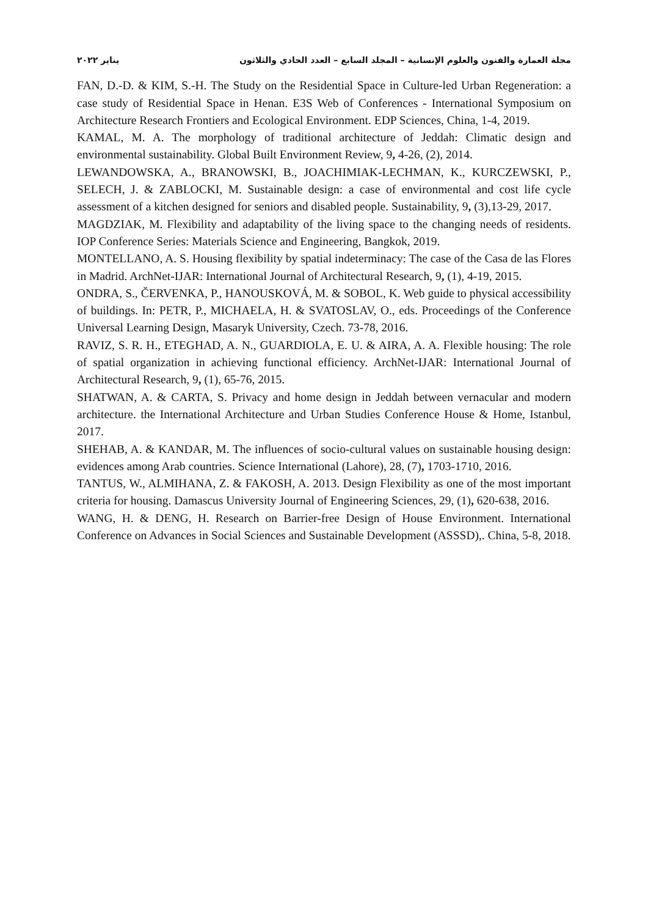مجلة العمارة والفنون والعلوم الإنسانية – المجلد السابع – العدد الحادي والثلاثون يناير ٢٠٢٢
FAN, D.-D. & KIM, S.-H. The Study on the Residential Space in Culture-led Urban Regeneration: a case study of Residential Space in Henan. E3S Web of Conferences - International Symposium on Architecture Research Frontiers and Ecological Environment. EDP Sciences, China, 1-4, 2019.
KAMAL, M. A. The morphology of traditional architecture of Jeddah: Climatic design and environmental sustainability. Global Built Environment Review, 9, 4-26, (2), 2014.
LEWANDOWSKA, A., BRANOWSKI, B., JOACHIMIAK-LECHMAN, K., KURCZEWSKI, P., SELECH, J. & ZABLOCKI, M. Sustainable design: a case of environmental and cost life cycle assessment of a kitchen designed for seniors and disabled people. Sustainability, 9, (3),13-29, 2017.
MAGDZIAK, M. Flexibility and adaptability of the living space to the changing needs of residents. IOP Conference Series: Materials Science and Engineering, Bangkok, 2019.
MONTELLANO, A. S. Housing flexibility by spatial indeterminacy: The case of the Casa de las Flores in Madrid. ArchNet-IJAR: International Journal of Architectural Research, 9, (1), 4-19, 2015.
ONDRA, S., ČERVENKA, P., HANOUSKOVÁ, M. & SOBOL, K. Web guide to physical accessibility of buildings. In: PETR, P., MICHAELA, H. & SVATOSLAV, O., eds. Proceedings of the Conference Universal Learning Design, Masaryk University, Czech. 73-78, 2016.
RAVIZ, S. R. H., ETEGHAD, A. N., GUARDIOLA, E. U. & AIRA, A. A. Flexible housing: The role of spatial organization in achieving functional efficiency. ArchNet-IJAR: International Journal of Architectural Research, 9, (1), 65-76, 2015.
SHATWAN, A. & CARTA, S. Privacy and home design in Jeddah between vernacular and modern architecture. the International Architecture and Urban Studies Conference House & Home, Istanbul, 2017.
SHEHAB, A. & KANDAR, M. The influences of socio-cultural values on sustainable housing design: evidences among Arab countries. Science International (Lahore), 28, (7), 1703-1710, 2016.
TANTUS, W., ALMIHANA, Z. & FAKOSH, A. 2013. Design Flexibility as one of the most important criteria for housing. Damascus University Journal of Engineering Sciences, 29, (1), 620-638, 2016.
WANG, H. & DENG, H. Research on Barrier-free Design of House Environment. International Conference on Advances in Social Sciences and Sustainable Development (ASSSD),. China, 5-8, 2018.